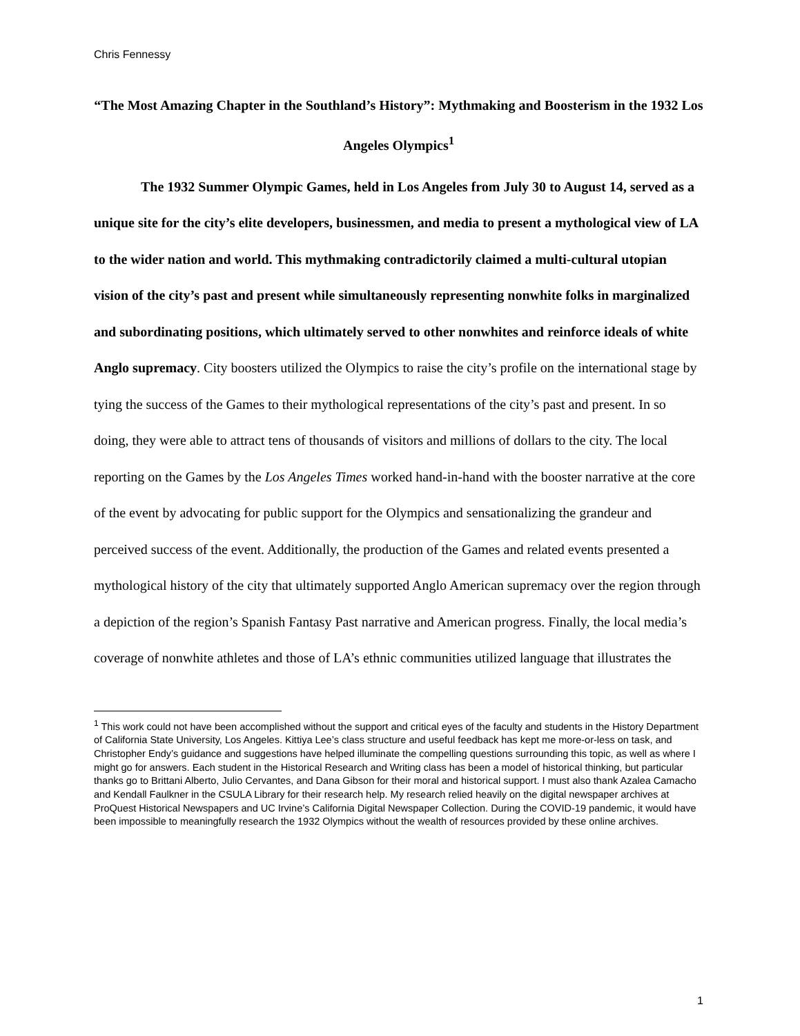Chris Fennessy
“The Most Amazing Chapter in the Southland’s History”: Mythmaking and Boosterism in the 1932 Los Angeles Olympics<sup>1</sup>
The 1932 Summer Olympic Games, held in Los Angeles from July 30 to August 14, served as a unique site for the city’s elite developers, businessmen, and media to present a mythological view of LA to the wider nation and world. This mythmaking contradictorily claimed a multi-cultural utopian vision of the city’s past and present while simultaneously representing nonwhite folks in marginalized and subordinating positions, which ultimately served to other nonwhites and reinforce ideals of white Anglo supremacy. City boosters utilized the Olympics to raise the city’s profile on the international stage by tying the success of the Games to their mythological representations of the city’s past and present. In so doing, they were able to attract tens of thousands of visitors and millions of dollars to the city. The local reporting on the Games by the Los Angeles Times worked hand-in-hand with the booster narrative at the core of the event by advocating for public support for the Olympics and sensationalizing the grandeur and perceived success of the event. Additionally, the production of the Games and related events presented a mythological history of the city that ultimately supported Anglo American supremacy over the region through a depiction of the region’s Spanish Fantasy Past narrative and American progress. Finally, the local media’s coverage of nonwhite athletes and those of LA’s ethnic communities utilized language that illustrates the
<sup>1</sup> This work could not have been accomplished without the support and critical eyes of the faculty and students in the History Department of California State University, Los Angeles. Kittiya Lee’s class structure and useful feedback has kept me more-or-less on task, and Christopher Endy’s guidance and suggestions have helped illuminate the compelling questions surrounding this topic, as well as where I might go for answers. Each student in the Historical Research and Writing class has been a model of historical thinking, but particular thanks go to Brittani Alberto, Julio Cervantes, and Dana Gibson for their moral and historical support. I must also thank Azalea Camacho and Kendall Faulkner in the CSULA Library for their research help. My research relied heavily on the digital newspaper archives at ProQuest Historical Newspapers and UC Irvine’s California Digital Newspaper Collection. During the COVID-19 pandemic, it would have been impossible to meaningfully research the 1932 Olympics without the wealth of resources provided by these online archives.
1